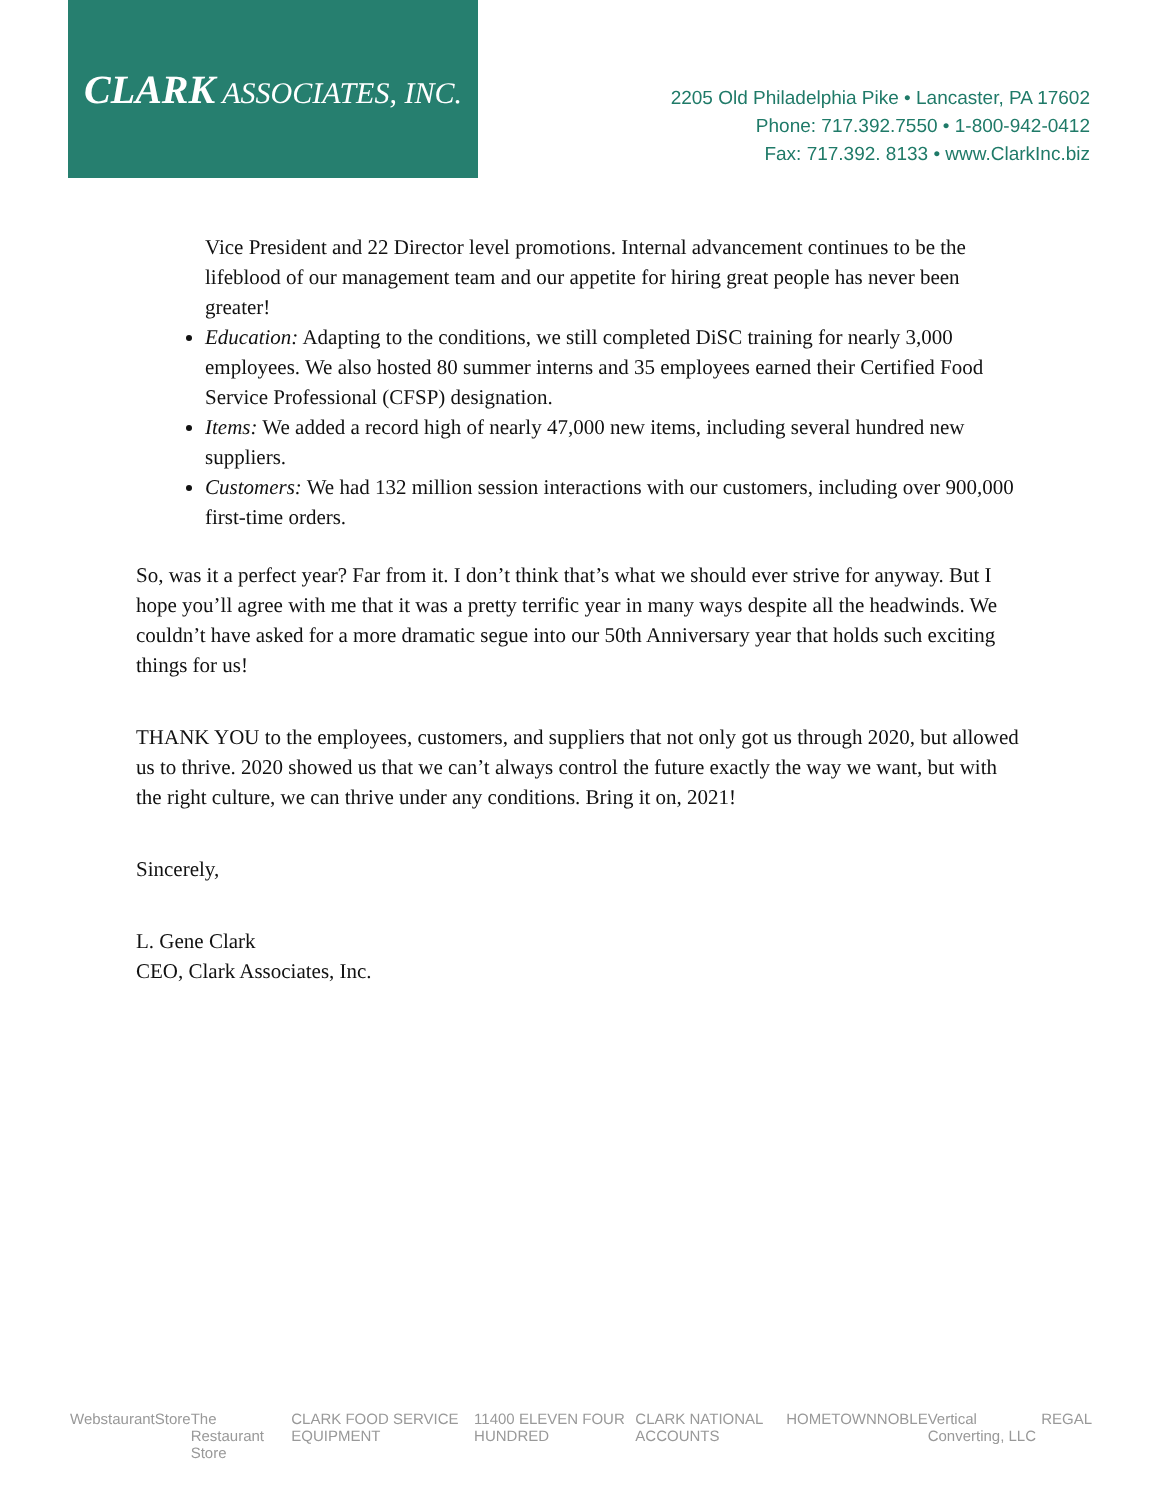CLARK ASSOCIATES, INC.
2205 Old Philadelphia Pike • Lancaster, PA 17602
Phone: 717.392.7550 • 1-800-942-0412
Fax: 717.392. 8133 • www.ClarkInc.biz
Vice President and 22 Director level promotions. Internal advancement continues to be the lifeblood of our management team and our appetite for hiring great people has never been greater!
Education: Adapting to the conditions, we still completed DiSC training for nearly 3,000 employees. We also hosted 80 summer interns and 35 employees earned their Certified Food Service Professional (CFSP) designation.
Items: We added a record high of nearly 47,000 new items, including several hundred new suppliers.
Customers: We had 132 million session interactions with our customers, including over 900,000 first-time orders.
So, was it a perfect year? Far from it. I don’t think that’s what we should ever strive for anyway. But I hope you’ll agree with me that it was a pretty terrific year in many ways despite all the headwinds. We couldn’t have asked for a more dramatic segue into our 50th Anniversary year that holds such exciting things for us!
THANK YOU to the employees, customers, and suppliers that not only got us through 2020, but allowed us to thrive. 2020 showed us that we can’t always control the future exactly the way we want, but with the right culture, we can thrive under any conditions. Bring it on, 2021!
Sincerely,
L. Gene Clark
CEO, Clark Associates, Inc.
WebstaurantStore The Restaurant Store CLARK FOOD SERVICE EQUIPMENT 11400 ELEVEN FOUR HUNDRED CLARK NATIONAL ACCOUNTS HOMETOWN NOBLE Vertical Converting, LLC REGAL